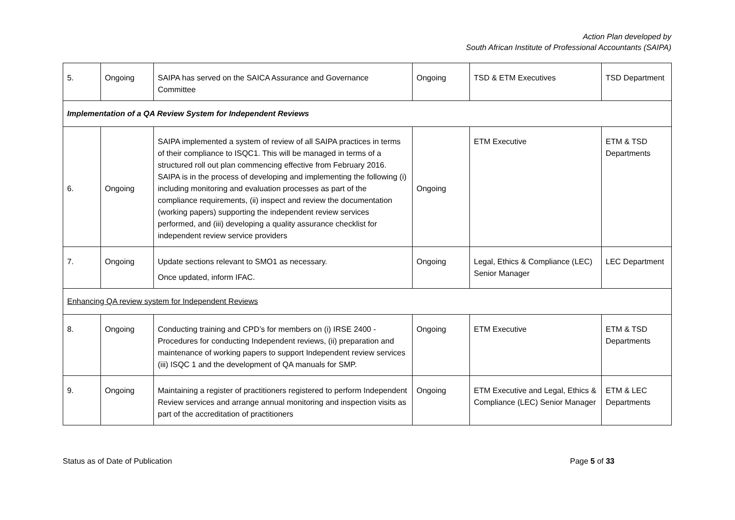Action Plan developed by
South African Institute of Professional Accountants (SAIPA)
| 5. | Ongoing | SAIPA has served on the SAICA Assurance and Governance Committee | Ongoing | TSD & ETM Executives | TSD Department |
| Implementation of a QA Review System for Independent Reviews | | | | | |
| 6. | Ongoing | SAIPA implemented a system of review of all SAIPA practices in terms of their compliance to ISQC1. This will be managed in terms of a structured roll out plan commencing effective from February 2016. SAIPA is in the process of developing and implementing the following (i) including monitoring and evaluation processes as part of the compliance requirements, (ii) inspect and review the documentation (working papers) supporting the independent review services performed, and (iii) developing a quality assurance checklist for independent review service providers | Ongoing | ETM Executive | ETM & TSD Departments |
| 7. | Ongoing | Update sections relevant to SMO1 as necessary. Once updated, inform IFAC. | Ongoing | Legal, Ethics & Compliance (LEC) Senior Manager | LEC Department |
| Enhancing QA review system for Independent Reviews | | | | | |
| 8. | Ongoing | Conducting training and CPD’s for members on (i) IRSE 2400 - Procedures for conducting Independent reviews, (ii) preparation and maintenance of working papers to support Independent review services (iii) ISQC 1 and the development of QA manuals for SMP. | Ongoing | ETM Executive | ETM & TSD Departments |
| 9. | Ongoing | Maintaining a register of practitioners registered to perform Independent Review services and arrange annual monitoring and inspection visits as part of the accreditation of practitioners | Ongoing | ETM Executive and Legal, Ethics & Compliance (LEC) Senior Manager | ETM & LEC Departments |
Status as of Date of Publication Page 5 of 33